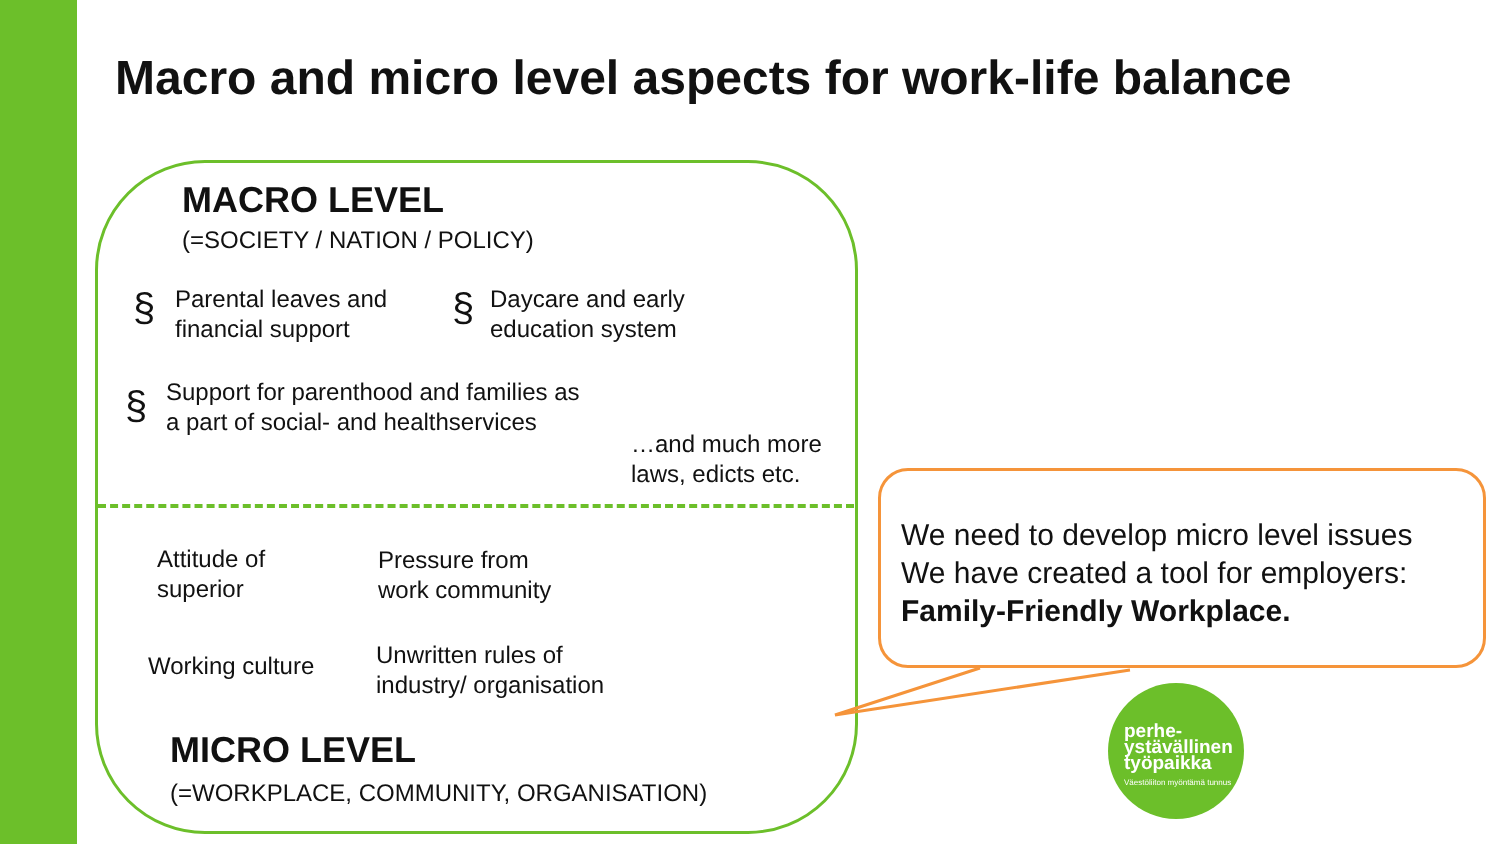Macro and micro level aspects for work-life balance
MACRO LEVEL
(=SOCIETY / NATION / POLICY)
§
Parental leaves and
financial support
§
Daycare and early
education system
§
Support for parenthood and families as
a part of social- and healthservices
…and much more
laws, edicts etc.
Attitude of
superior
Pressure from
work community
Working culture
Unwritten rules of
industry/ organisation
MICRO LEVEL
(=WORKPLACE, COMMUNITY, ORGANISATION)
We need to develop micro level issues
We have created a tool for employers:
Family-Friendly Workplace.
perhe-
ystävällinen
työpaikka
Väestöliiton myöntämä tunnus